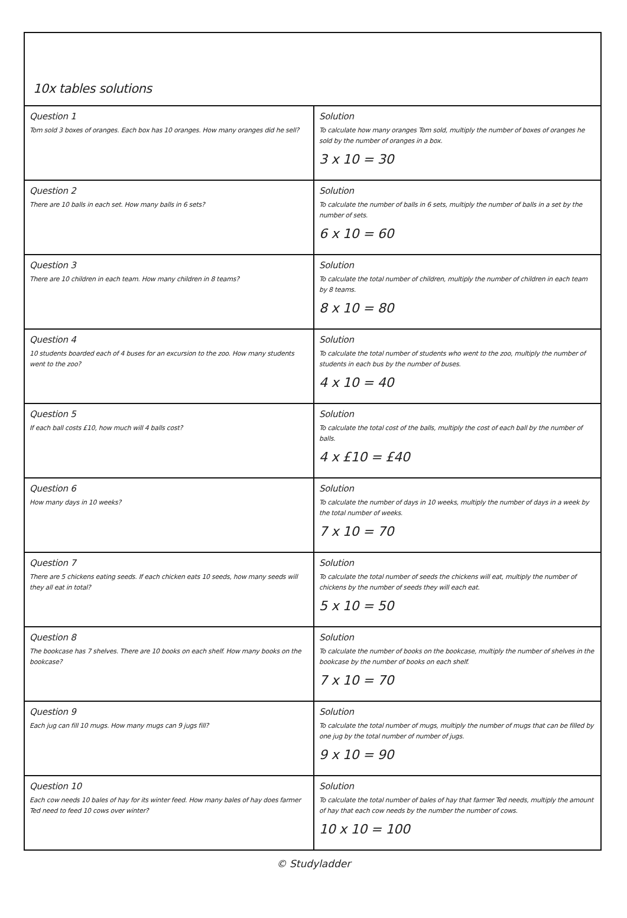10x tables solutions
| Question 1 Tom sold 3 boxes of oranges. Each box has 10 oranges. How many oranges did he sell? | Solution To calculate how many oranges Tom sold, multiply the number of boxes of oranges he sold by the number of oranges in a box. 3 x 10 = 30 |
| Question 2 There are 10 balls in each set. How many balls in 6 sets? | Solution To calculate the number of balls in 6 sets, multiply the number of balls in a set by the number of sets. 6 x 10 = 60 |
| Question 3 There are 10 children in each team. How many children in 8 teams? | Solution To calculate the total number of children, multiply the number of children in each team by 8 teams. 8 x 10 = 80 |
| Question 4 10 students boarded each of 4 buses for an excursion to the zoo. How many students went to the zoo? | Solution To calculate the total number of students who went to the zoo, multiply the number of students in each bus by the number of buses. 4 x 10 = 40 |
| Question 5 If each ball costs £10, how much will 4 balls cost? | Solution To calculate the total cost of the balls, multiply the cost of each ball by the number of balls. 4 x £10 = £40 |
| Question 6 How many days in 10 weeks? | Solution To calculate the number of days in 10 weeks, multiply the number of days in a week by the total number of weeks. 7 x 10 = 70 |
| Question 7 There are 5 chickens eating seeds. If each chicken eats 10 seeds, how many seeds will they all eat in total? | Solution To calculate the total number of seeds the chickens will eat, multiply the number of chickens by the number of seeds they will each eat. 5 x 10 = 50 |
| Question 8 The bookcase has 7 shelves. There are 10 books on each shelf. How many books on the bookcase? | Solution To calculate the number of books on the bookcase, multiply the number of shelves in the bookcase by the number of books on each shelf. 7 x 10 = 70 |
| Question 9 Each jug can fill 10 mugs. How many mugs can 9 jugs fill? | Solution To calculate the total number of mugs, multiply the number of mugs that can be filled by one jug by the total number of number of jugs. 9 x 10 = 90 |
| Question 10 Each cow needs 10 bales of hay for its winter feed. How many bales of hay does farmer Ted need to feed 10 cows over winter? | Solution To calculate the total number of bales of hay that farmer Ted needs, multiply the amount of hay that each cow needs by the number the number of cows. 10 x 10 = 100 |
© Studyladder